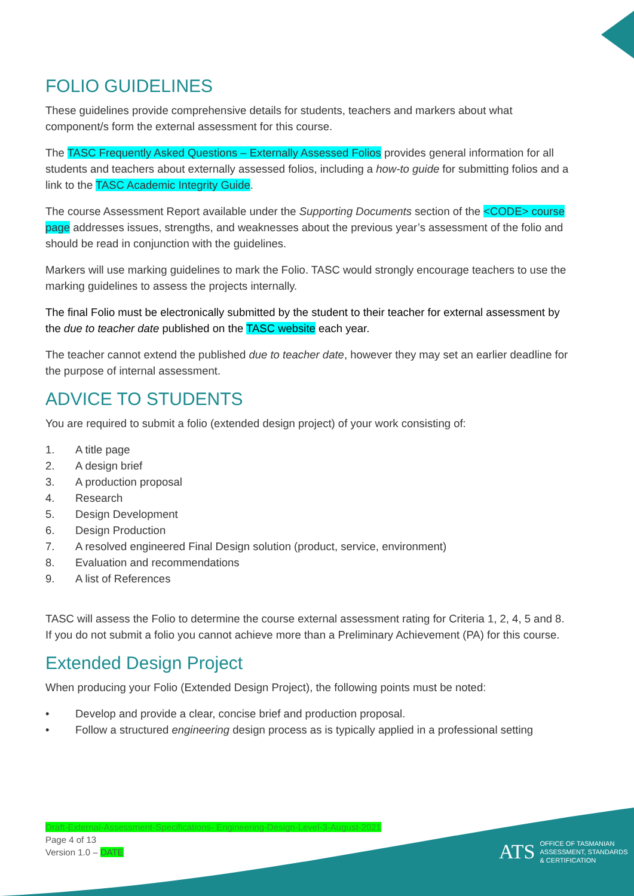FOLIO GUIDELINES
These guidelines provide comprehensive details for students, teachers and markers about what component/s form the external assessment for this course.
The TASC Frequently Asked Questions – Externally Assessed Folios provides general information for all students and teachers about externally assessed folios, including a how-to guide for submitting folios and a link to the TASC Academic Integrity Guide.
The course Assessment Report available under the Supporting Documents section of the <CODE> course page addresses issues, strengths, and weaknesses about the previous year’s assessment of the folio and should be read in conjunction with the guidelines.
Markers will use marking guidelines to mark the Folio. TASC would strongly encourage teachers to use the marking guidelines to assess the projects internally.
The final Folio must be electronically submitted by the student to their teacher for external assessment by the due to teacher date published on the TASC website each year.
The teacher cannot extend the published due to teacher date, however they may set an earlier deadline for the purpose of internal assessment.
ADVICE TO STUDENTS
You are required to submit a folio (extended design project) of your work consisting of:
1. A title page
2. A design brief
3. A production proposal
4. Research
5. Design Development
6. Design Production
7. A resolved engineered Final Design solution (product, service, environment)
8. Evaluation and recommendations
9. A list of References
TASC will assess the Folio to determine the course external assessment rating for Criteria 1, 2, 4, 5 and 8. If you do not submit a folio you cannot achieve more than a Preliminary Achievement (PA) for this course.
Extended Design Project
When producing your Folio (Extended Design Project), the following points must be noted:
• Develop and provide a clear, concise brief and production proposal.
• Follow a structured engineering design process as is typically applied in a professional setting
Draft-External-Assessment-Specifications- Engineering-Design-Level-3-August-2021
Page 4 of 13
Version 1.0 – DATE
ATS OFFICE OF TASMANIAN
ASSESSMENT, STANDARDS
& CERTIFICATION